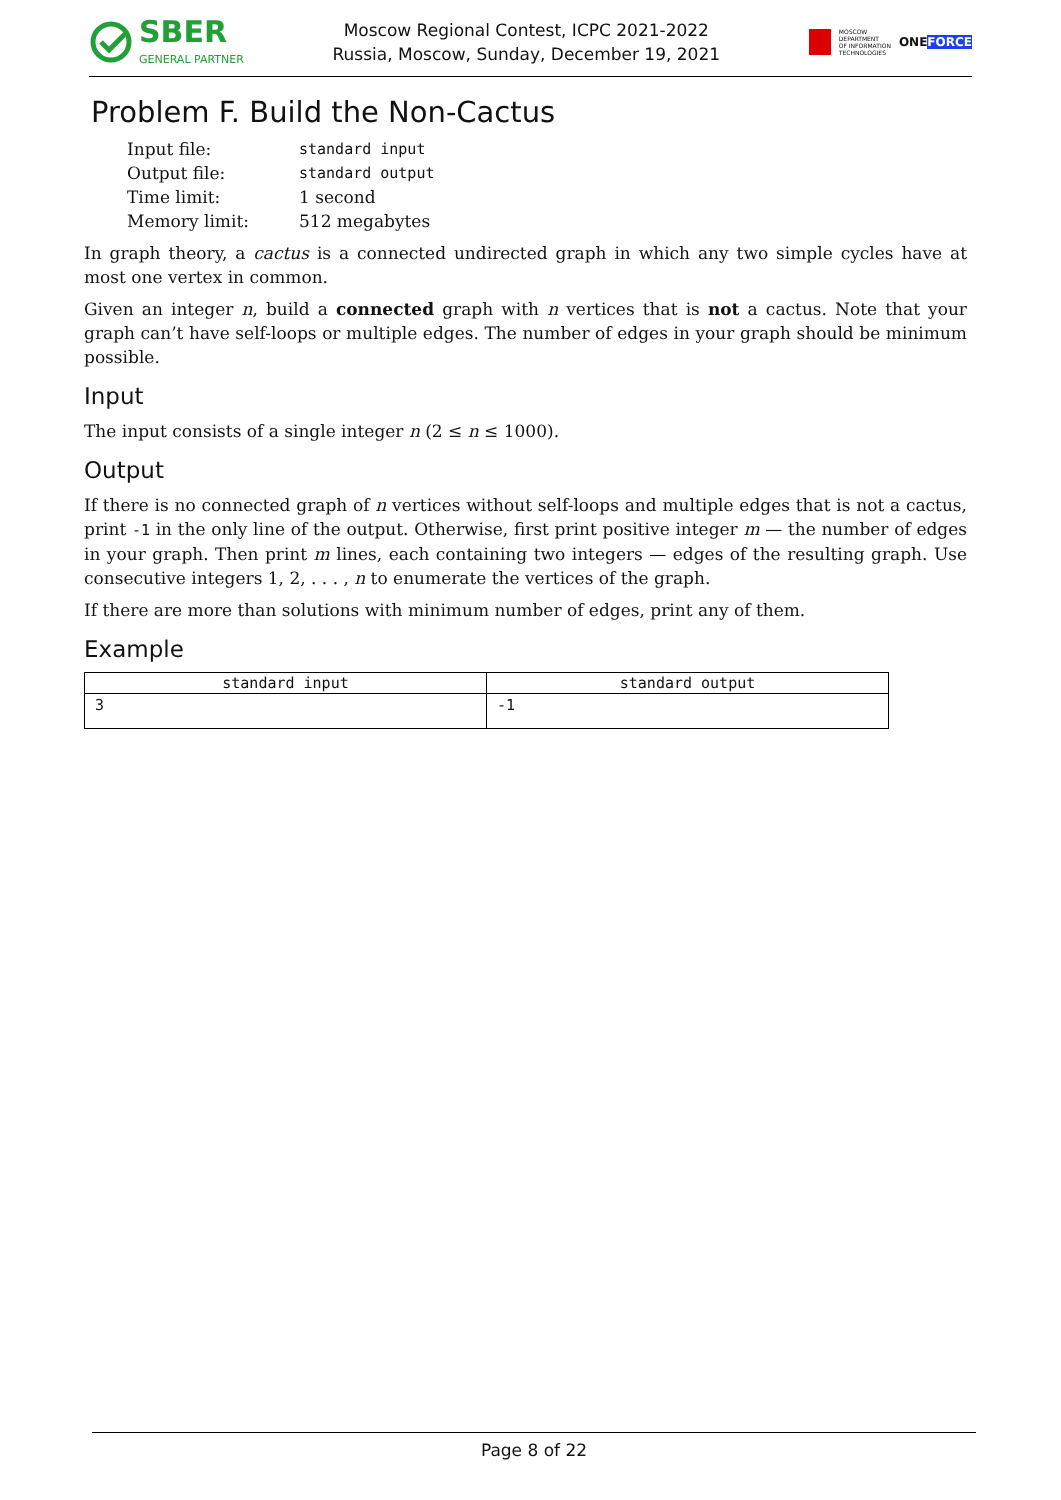SBER
GENERAL PARTNER
Moscow Regional Contest, ICPC 2021-2022
Russia, Moscow, Sunday, December 19, 2021
MOSCOW
DEPARTMENT
OF INFORMATION
TECHNOLOGIES
ONEFORCE
Problem F. Build the Non-Cactus
| Input file: | standard input |
| Output file: | standard output |
| Time limit: | 1 second |
| Memory limit: | 512 megabytes |
In graph theory, a cactus is a connected undirected graph in which any two simple cycles have at most one vertex in common.
Given an integer n, build a connected graph with n vertices that is not a cactus. Note that your graph can’t have self-loops or multiple edges. The number of edges in your graph should be minimum possible.
Input
The input consists of a single integer n (2 ≤ n ≤ 1000).
Output
If there is no connected graph of n vertices without self-loops and multiple edges that is not a cactus, print -1 in the only line of the output. Otherwise, first print positive integer m — the number of edges in your graph. Then print m lines, each containing two integers — edges of the resulting graph. Use consecutive integers 1, 2, . . . , n to enumerate the vertices of the graph.
If there are more than solutions with minimum number of edges, print any of them.
Example
| standard input | standard output |
| --- | --- |
| 3 | -1 |
Page 8 of 22